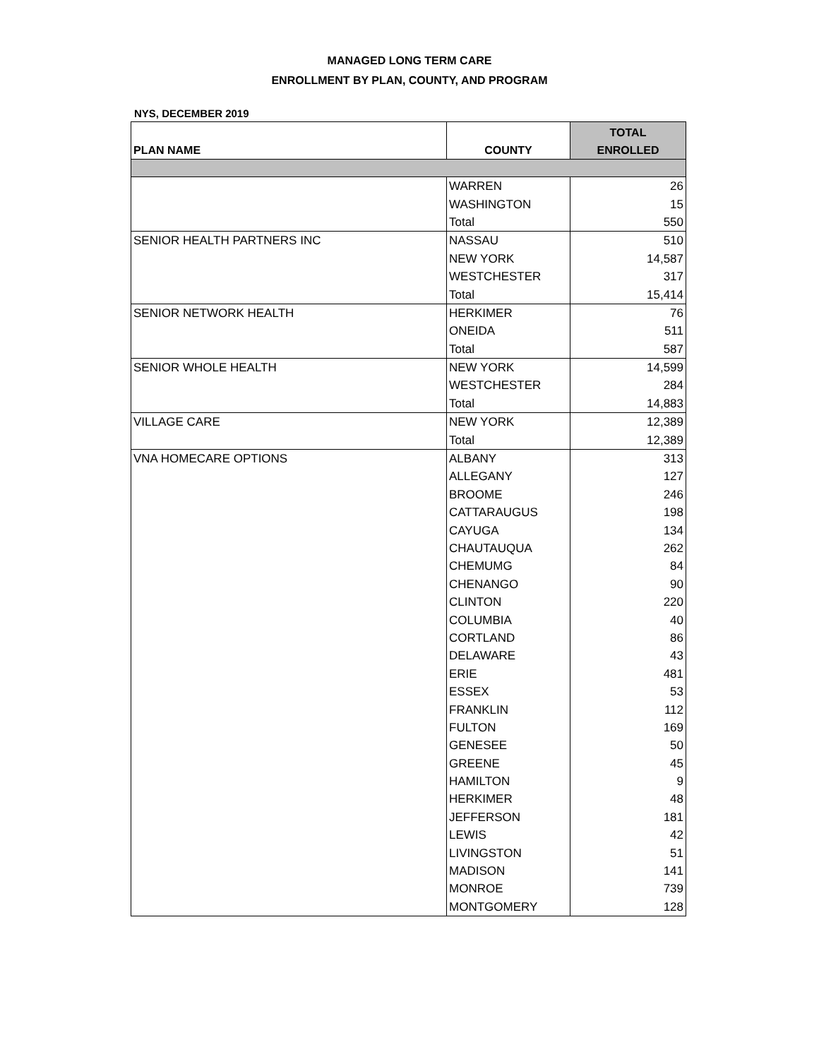MANAGED LONG TERM CARE
ENROLLMENT BY PLAN, COUNTY, AND PROGRAM
NYS, DECEMBER 2019
| PLAN NAME | COUNTY | TOTAL ENROLLED |
| --- | --- | --- |
| | WARREN | 26 |
| | WASHINGTON | 15 |
| | Total | 550 |
| SENIOR HEALTH PARTNERS INC | NASSAU | 510 |
| | NEW YORK | 14,587 |
| | WESTCHESTER | 317 |
| | Total | 15,414 |
| SENIOR NETWORK HEALTH | HERKIMER | 76 |
| | ONEIDA | 511 |
| | Total | 587 |
| SENIOR WHOLE HEALTH | NEW YORK | 14,599 |
| | WESTCHESTER | 284 |
| | Total | 14,883 |
| VILLAGE CARE | NEW YORK | 12,389 |
| | Total | 12,389 |
| VNA HOMECARE OPTIONS | ALBANY | 313 |
| | ALLEGANY | 127 |
| | BROOME | 246 |
| | CATTARAUGUS | 198 |
| | CAYUGA | 134 |
| | CHAUTAUQUA | 262 |
| | CHEMUMG | 84 |
| | CHENANGO | 90 |
| | CLINTON | 220 |
| | COLUMBIA | 40 |
| | CORTLAND | 86 |
| | DELAWARE | 43 |
| | ERIE | 481 |
| | ESSEX | 53 |
| | FRANKLIN | 112 |
| | FULTON | 169 |
| | GENESEE | 50 |
| | GREENE | 45 |
| | HAMILTON | 9 |
| | HERKIMER | 48 |
| | JEFFERSON | 181 |
| | LEWIS | 42 |
| | LIVINGSTON | 51 |
| | MADISON | 141 |
| | MONROE | 739 |
| | MONTGOMERY | 128 |